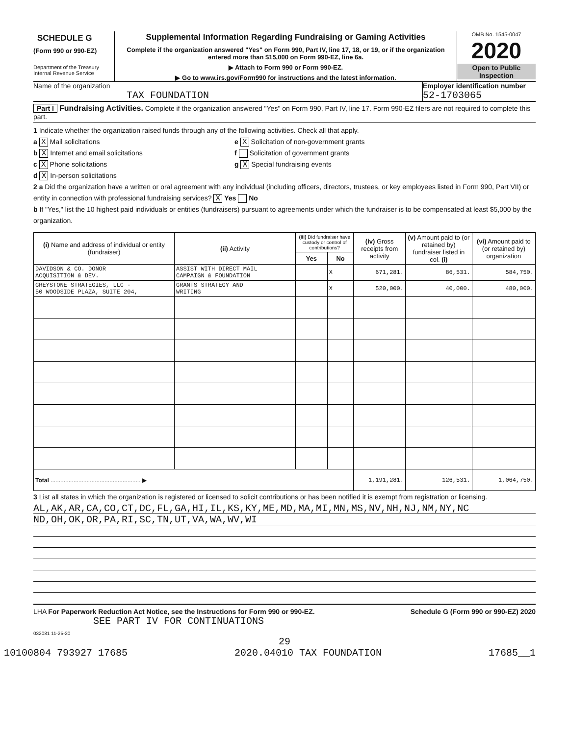SCHEDULE G
(Form 990 or 990-EZ)
Department of the Treasury
Internal Revenue Service
Supplemental Information Regarding Fundraising or Gaming Activities
Complete if the organization answered "Yes" on Form 990, Part IV, line 17, 18, or 19, or if the organization entered more than $15,000 on Form 990-EZ, line 6a.
▶ Attach to Form 990 or Form 990-EZ.
▶ Go to www.irs.gov/Form990 for instructions and the latest information.
OMB No. 1545-0047
2020
Open to Public Inspection
Name of the organization
TAX FOUNDATION
Employer identification number
52-1703065
Part I Fundraising Activities. Complete if the organization answered "Yes" on Form 990, Part IV, line 17. Form 990-EZ filers are not required to complete this part.
1 Indicate whether the organization raised funds through any of the following activities. Check all that apply.
a X Mail solicitations
b X Internet and email solicitations
c X Phone solicitations
d X In-person solicitations
e X Solicitation of non-government grants
f Solicitation of government grants
g X Special fundraising events
2 a Did the organization have a written or oral agreement with any individual (including officers, directors, trustees, or key employees listed in Form 990, Part VII) or entity in connection with professional fundraising services? X Yes No
b If "Yes," list the 10 highest paid individuals or entities (fundraisers) pursuant to agreements under which the fundraiser is to be compensated at least $5,000 by the organization.
| (i) Name and address of individual or entity (fundraiser) | (ii) Activity | (iii) Did fundraiser have custody or control of contributions? | | (iv) Gross receipts from activity | (v) Amount paid to (or retained by) fundraiser listed in col. (i) | (vi) Amount paid to (or retained by) organization |
| --- | --- | --- | --- | --- | --- | --- |
| | | Yes | No | | | |
| DAVIDSON & CO. DONOR ACQUISITION & DEV. | ASSIST WITH DIRECT MAIL CAMPAIGN & FOUNDATION | | X | 671,281. | 86,531. | 584,750. |
| GREYSTONE STRATEGIES, LLC - 50 WOODSIDE PLAZA, SUITE 204, | GRANTS STRATEGY AND WRITING | | X | 520,000. | 40,000. | 480,000. |
| Total ....................................................... ▶ | | | | 1,191,281. | 126,531. | 1,064,750. |
3 List all states in which the organization is registered or licensed to solicit contributions or has been notified it is exempt from registration or licensing.
AL,AK,AR,CA,CO,CT,DC,FL,GA,HI,IL,KS,KY,ME,MD,MA,MI,MN,MS,NV,NH,NJ,NM,NY,NC
ND,OH,OK,OR,PA,RI,SC,TN,UT,VA,WA,WV,WI
LHA For Paperwork Reduction Act Notice, see the Instructions for Form 990 or 990-EZ. Schedule G (Form 990 or 990-EZ) 2020
SEE PART IV FOR CONTINUATIONS
032081 11-25-20
29
10100804 793927 17685 2020.04010 TAX FOUNDATION 17685__1